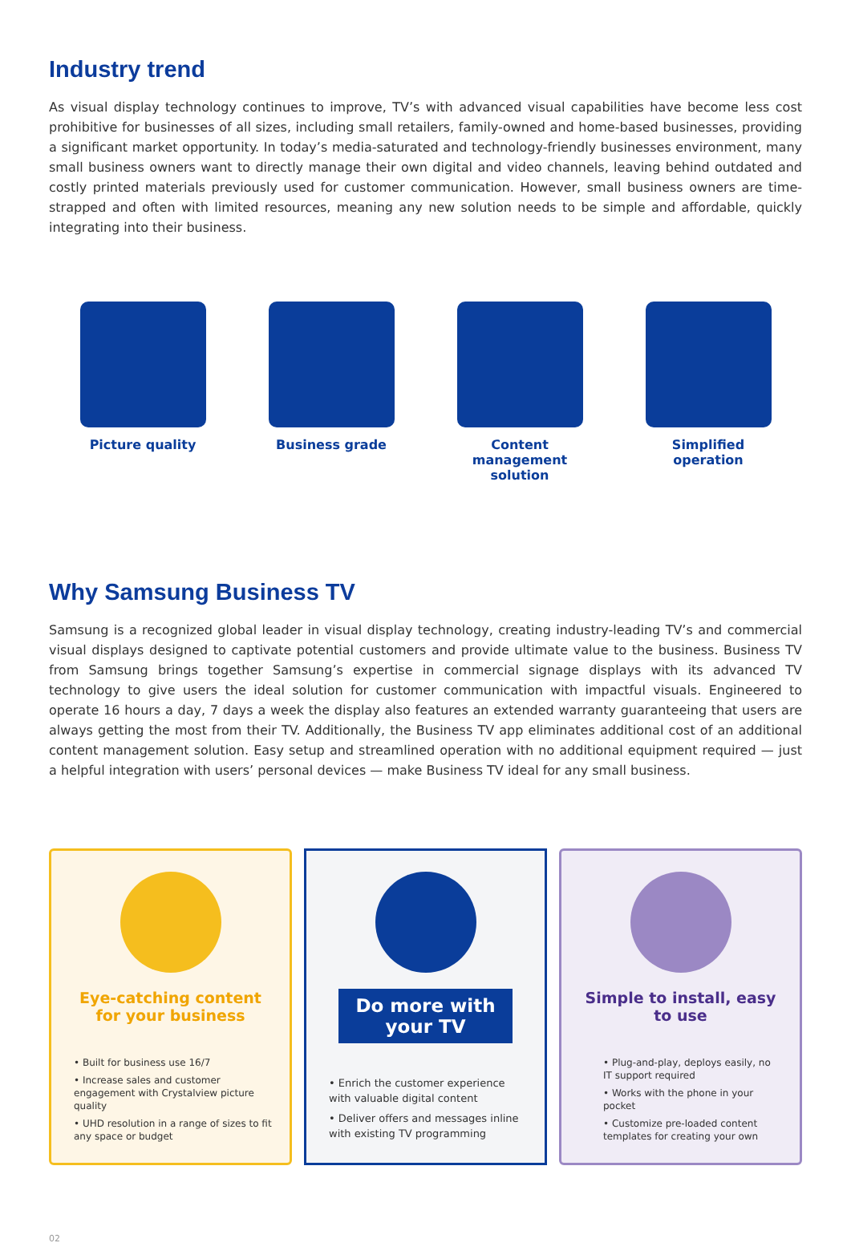Industry trend
As visual display technology continues to improve, TV’s with advanced visual capabilities have become less cost prohibitive for businesses of all sizes, including small retailers, family-owned and home-based businesses, providing a significant market opportunity. In today’s media-saturated and technology-friendly businesses environment, many small business owners want to directly manage their own digital and video channels, leaving behind outdated and costly printed materials previously used for customer communication. However, small business owners are time-strapped and often with limited resources, meaning any new solution needs to be simple and affordable, quickly integrating into their business.
Picture quality Business grade Content management solution
Simplified operation
Why Samsung Business TV
Samsung is a recognized global leader in visual display technology, creating industry-leading TV’s and commercial visual displays designed to captivate potential customers and provide ultimate value to the business. Business TV from Samsung brings together Samsung’s expertise in commercial signage displays with its advanced TV technology to give users the ideal solution for customer communication with impactful visuals. Engineered to operate 16 hours a day, 7 days a week the display also features an extended warranty guaranteeing that users are always getting the most from their TV. Additionally, the Business TV app eliminates additional cost of an additional content management solution. Easy setup and streamlined operation with no additional equipment required — just a helpful integration with users’ personal devices — make Business TV ideal for any small business.
Eye-catching content for your business
• Built for business use 16/7
• Increase sales and customer engagement with Crystalview picture quality
• UHD resolution in a range of sizes to fit any space or budget
Do more with your TV
• Enrich the customer experience with valuable digital content
• Deliver offers and messages inline with existing TV programming
Simple to install, easy to use
• Plug-and-play, deploys easily, no IT support required
• Works with the phone in your pocket
• Customize pre-loaded content templates for creating your own
02